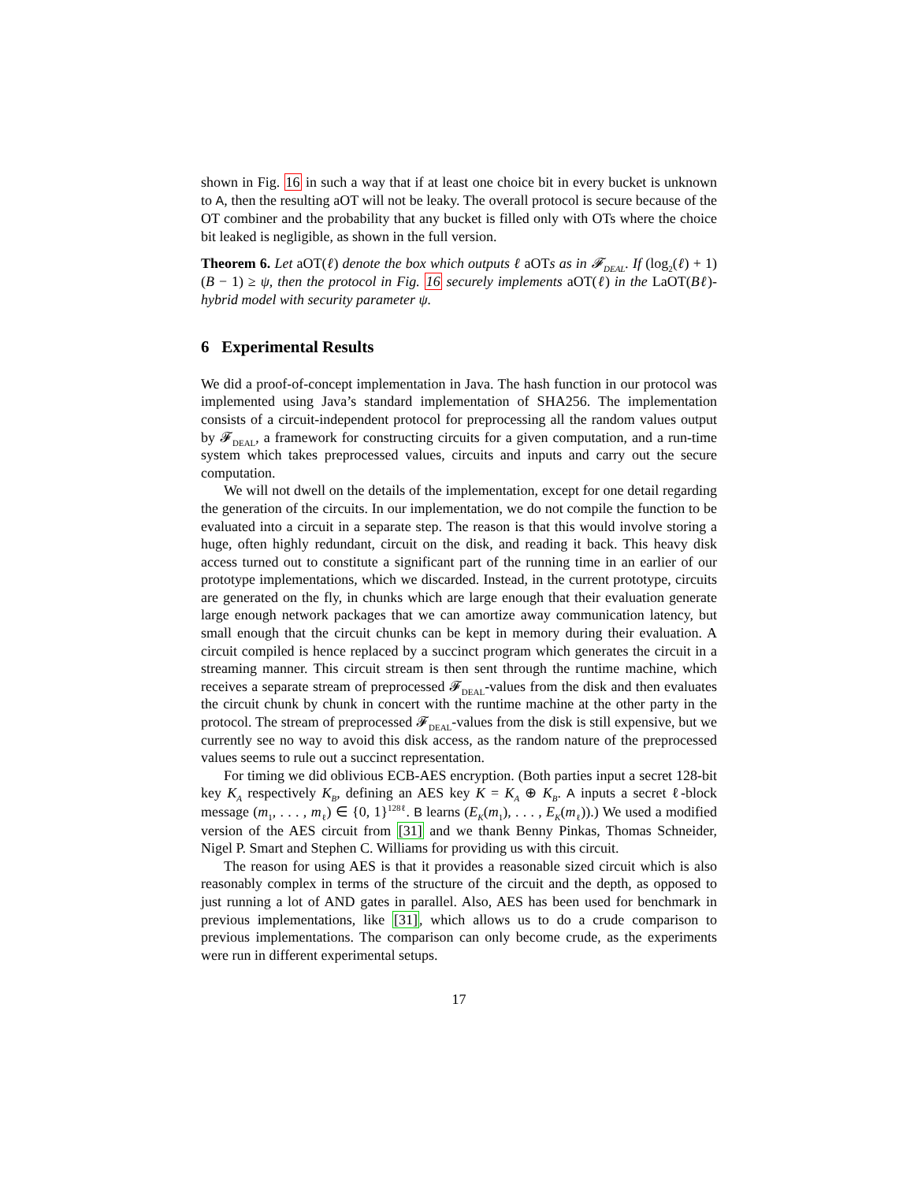shown in Fig. 16 in such a way that if at least one choice bit in every bucket is unknown to A, then the resulting aOT will not be leaky. The overall protocol is secure because of the OT combiner and the probability that any bucket is filled only with OTs where the choice bit leaked is negligible, as shown in the full version.
Theorem 6. Let aOT(ℓ) denote the box which outputs ℓ aOTs as in 𝓕<sub>DEAL</sub>. If (log<sub>2</sub>(ℓ) + 1)(B − 1) ≥ ψ, then the protocol in Fig. 16 securely implements aOT(ℓ) in the LaOT(Bℓ)-hybrid model with security parameter ψ.
6 Experimental Results
We did a proof-of-concept implementation in Java. The hash function in our protocol was implemented using Java’s standard implementation of SHA256. The implementation consists of a circuit-independent protocol for preprocessing all the random values output by 𝓕<sub>DEAL</sub>, a framework for constructing circuits for a given computation, and a run-time system which takes preprocessed values, circuits and inputs and carry out the secure computation.
We will not dwell on the details of the implementation, except for one detail regarding the generation of the circuits. In our implementation, we do not compile the function to be evaluated into a circuit in a separate step. The reason is that this would involve storing a huge, often highly redundant, circuit on the disk, and reading it back. This heavy disk access turned out to constitute a significant part of the running time in an earlier of our prototype implementations, which we discarded. Instead, in the current prototype, circuits are generated on the fly, in chunks which are large enough that their evaluation generate large enough network packages that we can amortize away communication latency, but small enough that the circuit chunks can be kept in memory during their evaluation. A circuit compiled is hence replaced by a succinct program which generates the circuit in a streaming manner. This circuit stream is then sent through the runtime machine, which receives a separate stream of preprocessed 𝓕<sub>DEAL</sub>-values from the disk and then evaluates the circuit chunk by chunk in concert with the runtime machine at the other party in the protocol. The stream of preprocessed 𝓕<sub>DEAL</sub>-values from the disk is still expensive, but we currently see no way to avoid this disk access, as the random nature of the preprocessed values seems to rule out a succinct representation.
For timing we did oblivious ECB-AES encryption. (Both parties input a secret 128-bit key K<sub>A</sub> respectively K<sub>B</sub>, defining an AES key K = K<sub>A</sub> ⊕ K<sub>B</sub>. A inputs a secret ℓ-block message (m<sub>1</sub>, . . . , m<sub>ℓ</sub>) ∈ {0, 1}<sup>128ℓ</sup>. B learns (E<sub>K</sub>(m<sub>1</sub>), . . . , E<sub>K</sub>(m<sub>ℓ</sub>)).) We used a modified version of the AES circuit from [31] and we thank Benny Pinkas, Thomas Schneider, Nigel P. Smart and Stephen C. Williams for providing us with this circuit.
The reason for using AES is that it provides a reasonable sized circuit which is also reasonably complex in terms of the structure of the circuit and the depth, as opposed to just running a lot of AND gates in parallel. Also, AES has been used for benchmark in previous implementations, like [31], which allows us to do a crude comparison to previous implementations. The comparison can only become crude, as the experiments were run in different experimental setups.
17